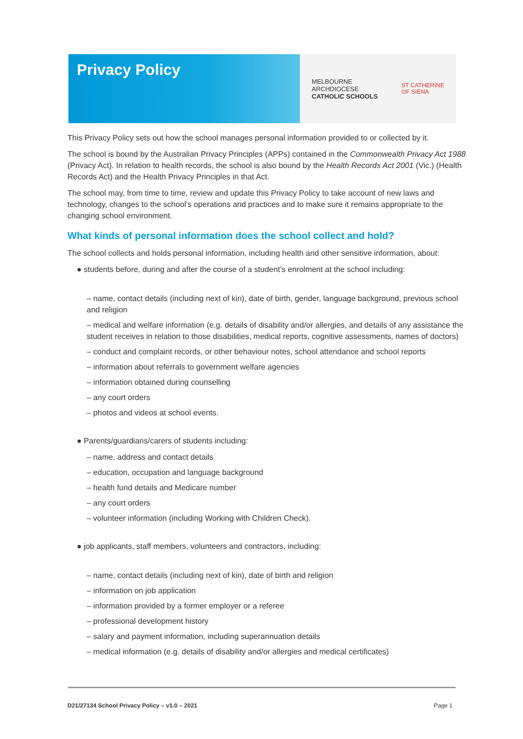Privacy Policy
MELBOURNE
ARCHDIOCESE
CATHOLIC SCHOOLS
ST CATHERINE
OF SIENA
This Privacy Policy sets out how the school manages personal information provided to or collected by it.
The school is bound by the Australian Privacy Principles (APPs) contained in the Commonwealth Privacy Act 1988 (Privacy Act). In relation to health records, the school is also bound by the Health Records Act 2001 (Vic.) (Health Records Act) and the Health Privacy Principles in that Act.
The school may, from time to time, review and update this Privacy Policy to take account of new laws and technology, changes to the school’s operations and practices and to make sure it remains appropriate to the changing school environment.
What kinds of personal information does the school collect and hold?
The school collects and holds personal information, including health and other sensitive information, about:
● students before, during and after the course of a student’s enrolment at the school including:
– name, contact details (including next of kin), date of birth, gender, language background, previous school and religion
– medical and welfare information (e.g. details of disability and/or allergies, and details of any assistance the student receives in relation to those disabilities, medical reports, cognitive assessments, names of doctors)
– conduct and complaint records, or other behaviour notes, school attendance and school reports
– information about referrals to government welfare agencies
– information obtained during counselling
– any court orders
– photos and videos at school events.
● Parents/guardians/carers of students including:
– name, address and contact details
– education, occupation and language background
– health fund details and Medicare number
– any court orders
– volunteer information (including Working with Children Check).
● job applicants, staff members, volunteers and contractors, including:
– name, contact details (including next of kin), date of birth and religion
– information on job application
– information provided by a former employer or a referee
– professional development history
– salary and payment information, including superannuation details
– medical information (e.g. details of disability and/or allergies and medical certificates)
D21/27134 School Privacy Policy – v1.0 – 2021 Page 1